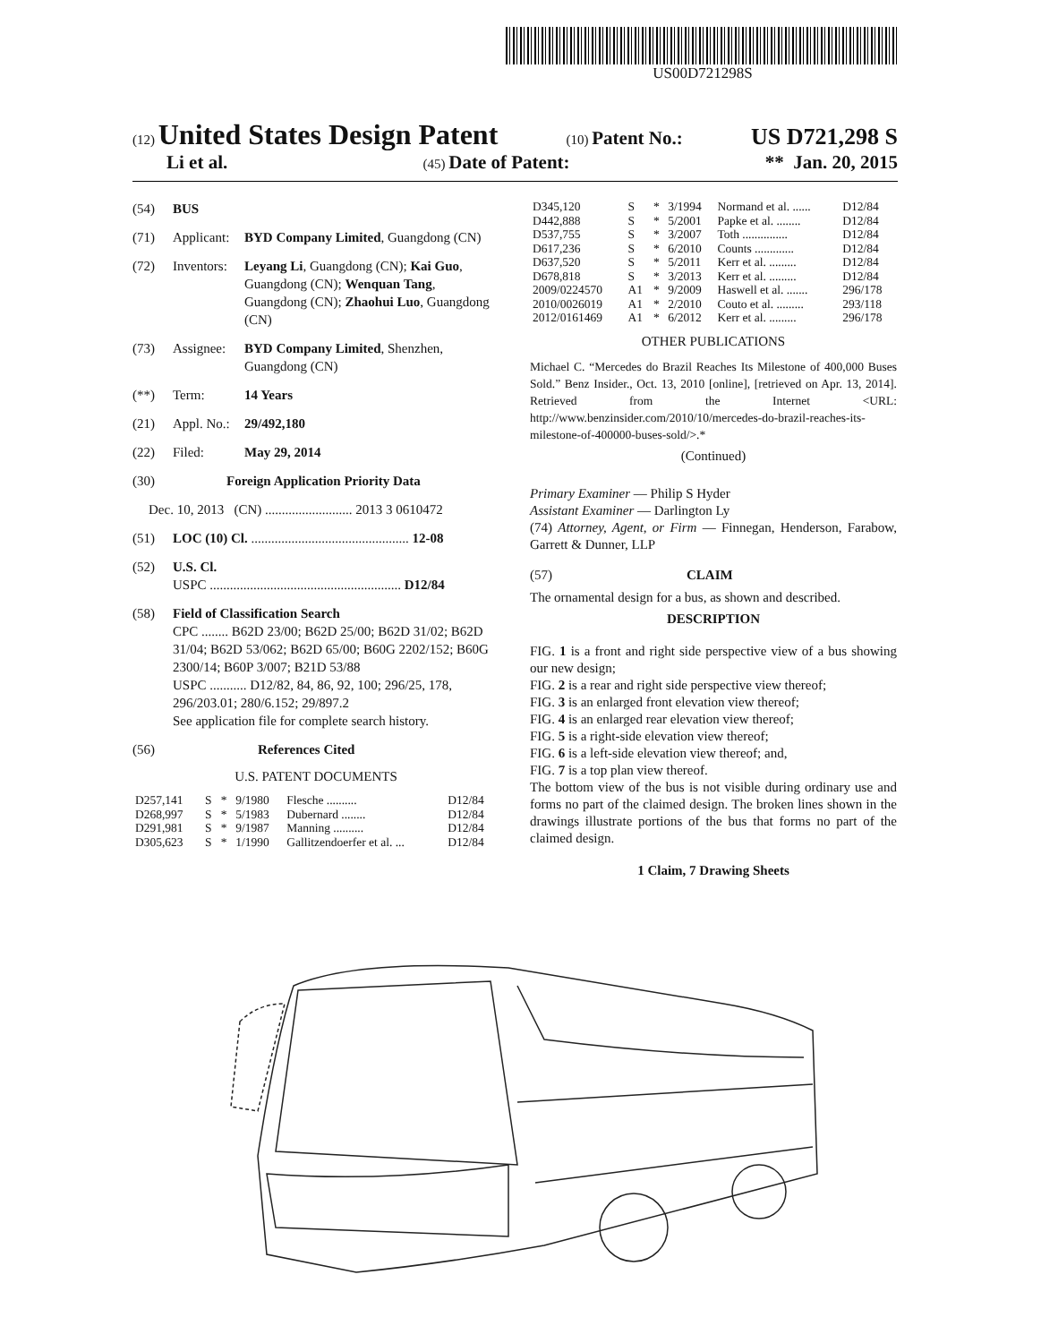US00D721298S
(12) United States Design Patent
(10) Patent No.:
US D721,298 S
Li et al.
(45) Date of Patent: ** Jan. 20, 2015
(54) BUS
(71) Applicant: BYD Company Limited, Guangdong (CN)
(72) Inventors: Leyang Li, Guangdong (CN); Kai Guo, Guangdong (CN); Wenquan Tang, Guangdong (CN); Zhaohui Luo, Guangdong (CN)
(73) Assignee: BYD Company Limited, Shenzhen, Guangdong (CN)
(**) Term: 14 Years
(21) Appl. No.: 29/492,180
(22) Filed: May 29, 2014
(30) Foreign Application Priority Data
Dec. 10, 2013 (CN) .......................... 2013 3 0610472
(51) LOC (10) Cl. ............................................... 12-08
(52) U.S. Cl.
USPC ......................................................... D12/84
(58) Field of Classification Search
CPC ........ B62D 23/00; B62D 25/00; B62D 31/02; B62D 31/04; B62D 53/062; B62D 65/00; B60G 2202/152; B60G 2300/14; B60P 3/007; B21D 53/88
USPC ........... D12/82, 84, 86, 92, 100; 296/25, 178, 296/203.01; 280/6.152; 29/897.2
See application file for complete search history.
(56) References Cited
U.S. PATENT DOCUMENTS
| D257,141 | S | * | 9/1980 | Flesche .......... | D12/84 |
| D268,997 | S | * | 5/1983 | Dubernard ........ | D12/84 |
| D291,981 | S | * | 9/1987 | Manning .......... | D12/84 |
| D305,623 | S | * | 1/1990 | Gallitzendoerfer et al. ... | D12/84 |
| D345,120 | S | * | 3/1994 | Normand et al. ...... | D12/84 |
| D442,888 | S | * | 5/2001 | Papke et al. ........ | D12/84 |
| D537,755 | S | * | 3/2007 | Toth ............... | D12/84 |
| D617,236 | S | * | 6/2010 | Counts ............. | D12/84 |
| D637,520 | S | * | 5/2011 | Kerr et al. ......... | D12/84 |
| D678,818 | S | * | 3/2013 | Kerr et al. ......... | D12/84 |
| 2009/0224570 | A1 | * | 9/2009 | Haswell et al. ....... | 296/178 |
| 2010/0026019 | A1 | * | 2/2010 | Couto et al. ......... | 293/118 |
| 2012/0161469 | A1 | * | 6/2012 | Kerr et al. ......... | 296/178 |
OTHER PUBLICATIONS
Michael C. “Mercedes do Brazil Reaches Its Milestone of 400,000 Buses Sold.” Benz Insider., Oct. 13, 2010 [online], [retrieved on Apr. 13, 2014]. Retrieved from the Internet <URL: http://www.benzinsider.com/2010/10/mercedes-do-brazil-reaches-its-milestone-of-400000-buses-sold/>.*
(Continued)
Primary Examiner — Philip S Hyder
Assistant Examiner — Darlington Ly
(74) Attorney, Agent, or Firm — Finnegan, Henderson, Farabow, Garrett & Dunner, LLP
(57) CLAIM
The ornamental design for a bus, as shown and described.
DESCRIPTION
FIG. 1 is a front and right side perspective view of a bus showing our new design;
FIG. 2 is a rear and right side perspective view thereof;
FIG. 3 is an enlarged front elevation view thereof;
FIG. 4 is an enlarged rear elevation view thereof;
FIG. 5 is a right-side elevation view thereof;
FIG. 6 is a left-side elevation view thereof; and,
FIG. 7 is a top plan view thereof.
The bottom view of the bus is not visible during ordinary use and forms no part of the claimed design. The broken lines shown in the drawings illustrate portions of the bus that forms no part of the claimed design.
1 Claim, 7 Drawing Sheets